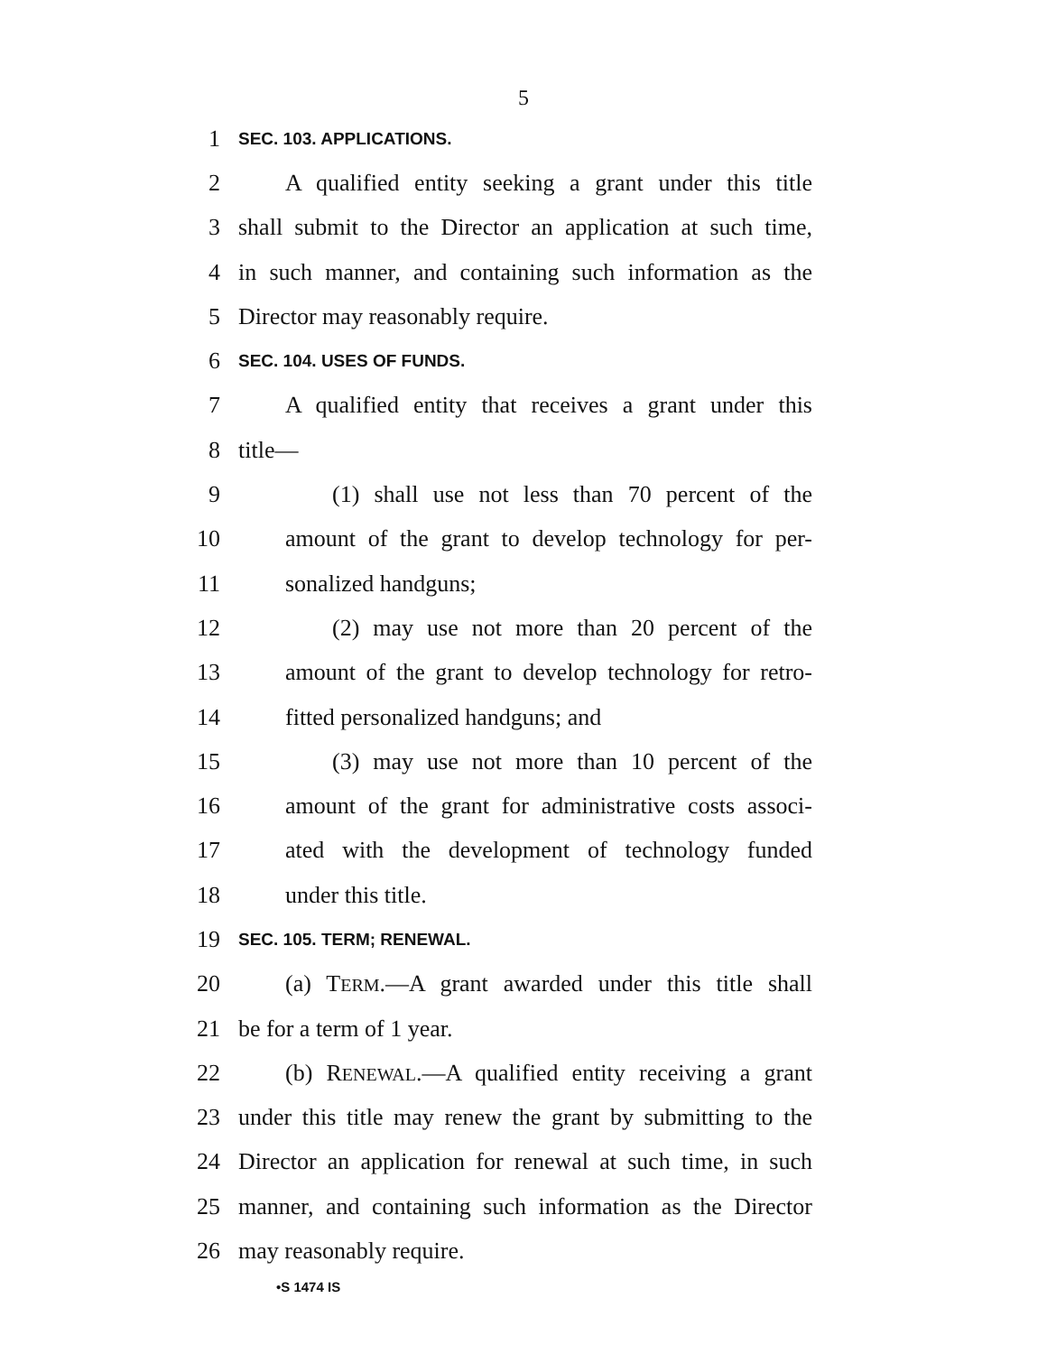5
1 SEC. 103. APPLICATIONS.
2 A qualified entity seeking a grant under this title
3 shall submit to the Director an application at such time,
4 in such manner, and containing such information as the
5 Director may reasonably require.
6 SEC. 104. USES OF FUNDS.
7 A qualified entity that receives a grant under this
8 title—
9 (1) shall use not less than 70 percent of the
10 amount of the grant to develop technology for per-
11 sonalized handguns;
12 (2) may use not more than 20 percent of the
13 amount of the grant to develop technology for retro-
14 fitted personalized handguns; and
15 (3) may use not more than 10 percent of the
16 amount of the grant for administrative costs associ-
17 ated with the development of technology funded
18 under this title.
19 SEC. 105. TERM; RENEWAL.
20 (a) TERM.—A grant awarded under this title shall
21 be for a term of 1 year.
22 (b) RENEWAL.—A qualified entity receiving a grant
23 under this title may renew the grant by submitting to the
24 Director an application for renewal at such time, in such
25 manner, and containing such information as the Director
26 may reasonably require.
•S 1474 IS